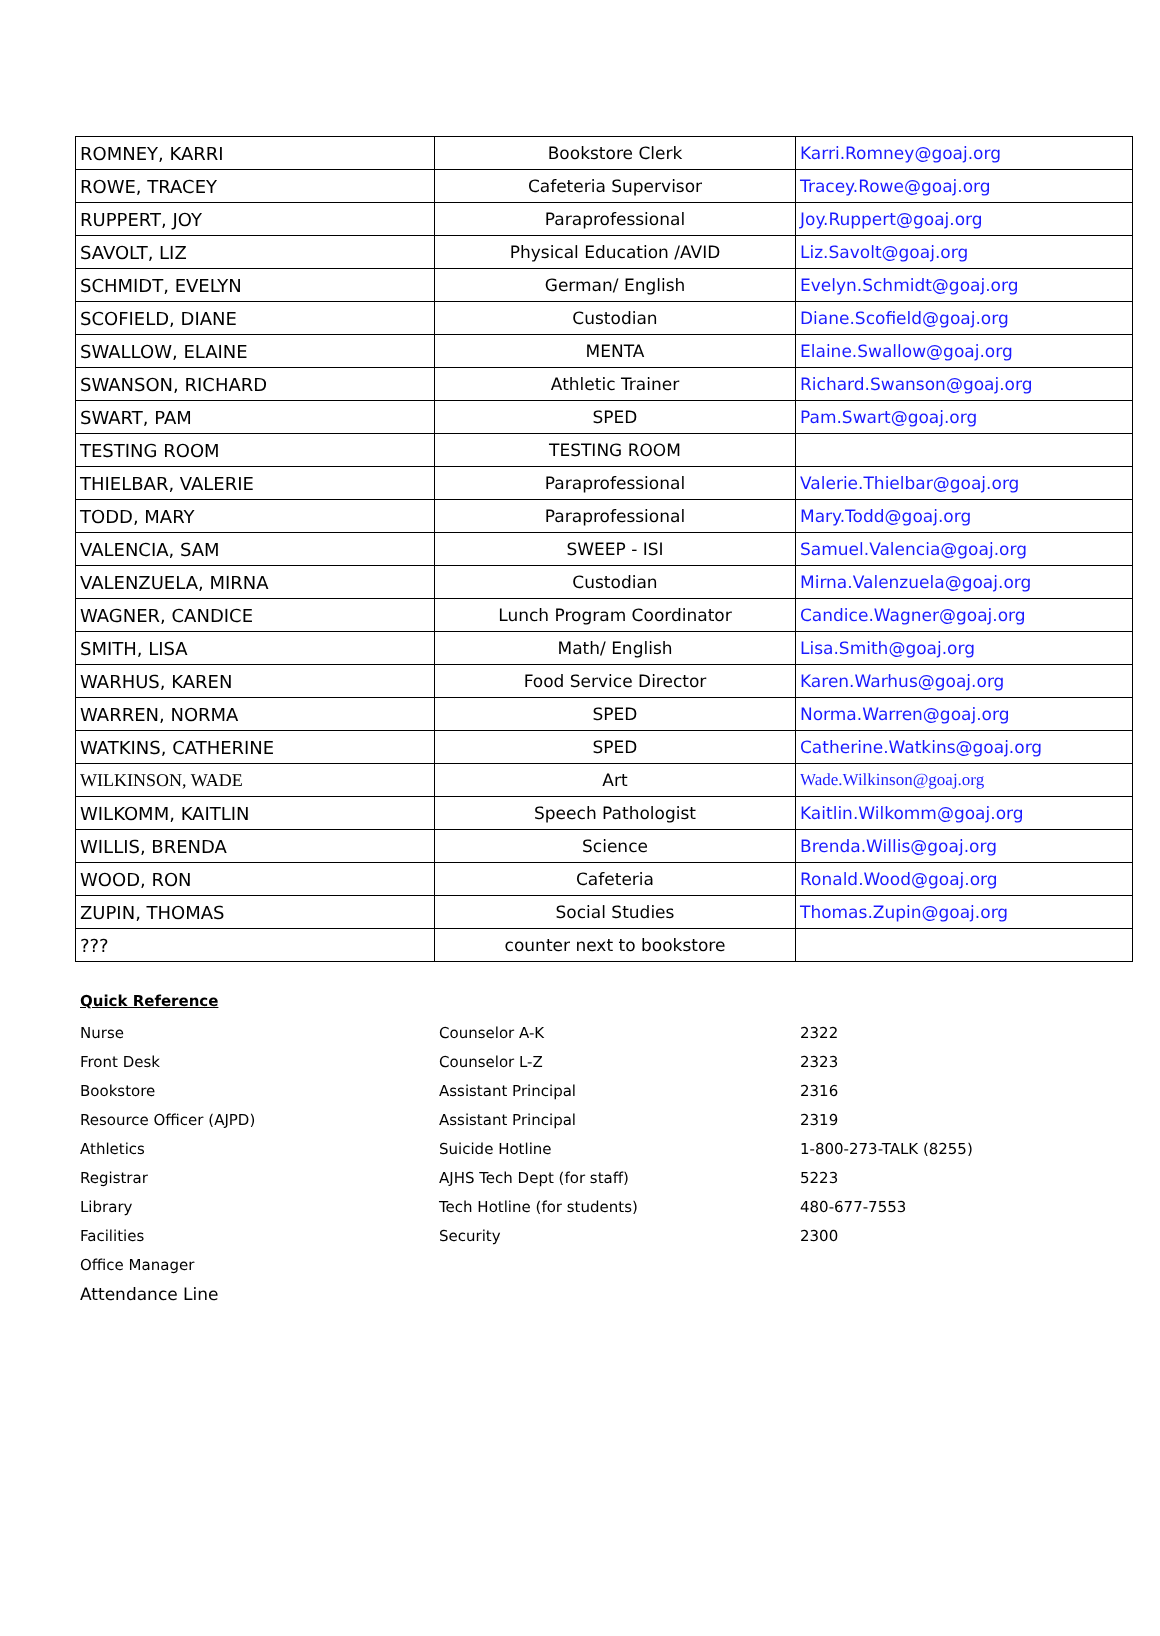| ROMNEY, KARRI | Bookstore Clerk | Karri.Romney@goaj.org |
| ROWE, TRACEY | Cafeteria Supervisor | Tracey.Rowe@goaj.org |
| RUPPERT, JOY | Paraprofessional | Joy.Ruppert@goaj.org |
| SAVOLT, LIZ | Physical Education /AVID | Liz.Savolt@goaj.org |
| SCHMIDT, EVELYN | German/ English | Evelyn.Schmidt@goaj.org |
| SCOFIELD, DIANE | Custodian | Diane.Scofield@goaj.org |
| SWALLOW, ELAINE | MENTA | Elaine.Swallow@goaj.org |
| SWANSON, RICHARD | Athletic Trainer | Richard.Swanson@goaj.org |
| SWART, PAM | SPED | Pam.Swart@goaj.org |
| TESTING ROOM | TESTING ROOM | |
| THIELBAR, VALERIE | Paraprofessional | Valerie.Thielbar@goaj.org |
| TODD, MARY | Paraprofessional | Mary.Todd@goaj.org |
| VALENCIA, SAM | SWEEP - ISI | Samuel.Valencia@goaj.org |
| VALENZUELA, MIRNA | Custodian | Mirna.Valenzuela@goaj.org |
| WAGNER, CANDICE | Lunch Program Coordinator | Candice.Wagner@goaj.org |
| SMITH, LISA | Math/ English | Lisa.Smith@goaj.org |
| WARHUS, KAREN | Food Service Director | Karen.Warhus@goaj.org |
| WARREN, NORMA | SPED | Norma.Warren@goaj.org |
| WATKINS, CATHERINE | SPED | Catherine.Watkins@goaj.org |
| WILKINSON, WADE | Art | Wade.Wilkinson@goaj.org |
| WILKOMM, KAITLIN | Speech Pathologist | Kaitlin.Wilkomm@goaj.org |
| WILLIS, BRENDA | Science | Brenda.Willis@goaj.org |
| WOOD, RON | Cafeteria | Ronald.Wood@goaj.org |
| ZUPIN, THOMAS | Social Studies | Thomas.Zupin@goaj.org |
| ??? | counter next to bookstore | |
Quick Reference
| Nurse | Counselor A-K | 2322 |
| Front Desk | Counselor L-Z | 2323 |
| Bookstore | Assistant Principal | 2316 |
| Resource Officer (AJPD) | Assistant Principal | 2319 |
| Athletics | Suicide Hotline | 1-800-273-TALK (8255) |
| Registrar | AJHS Tech Dept (for staff) | 5223 |
| Library | Tech Hotline (for students) | 480-677-7553 |
| Facilities | Security | 2300 |
| Office Manager | | |
| Attendance Line | | |